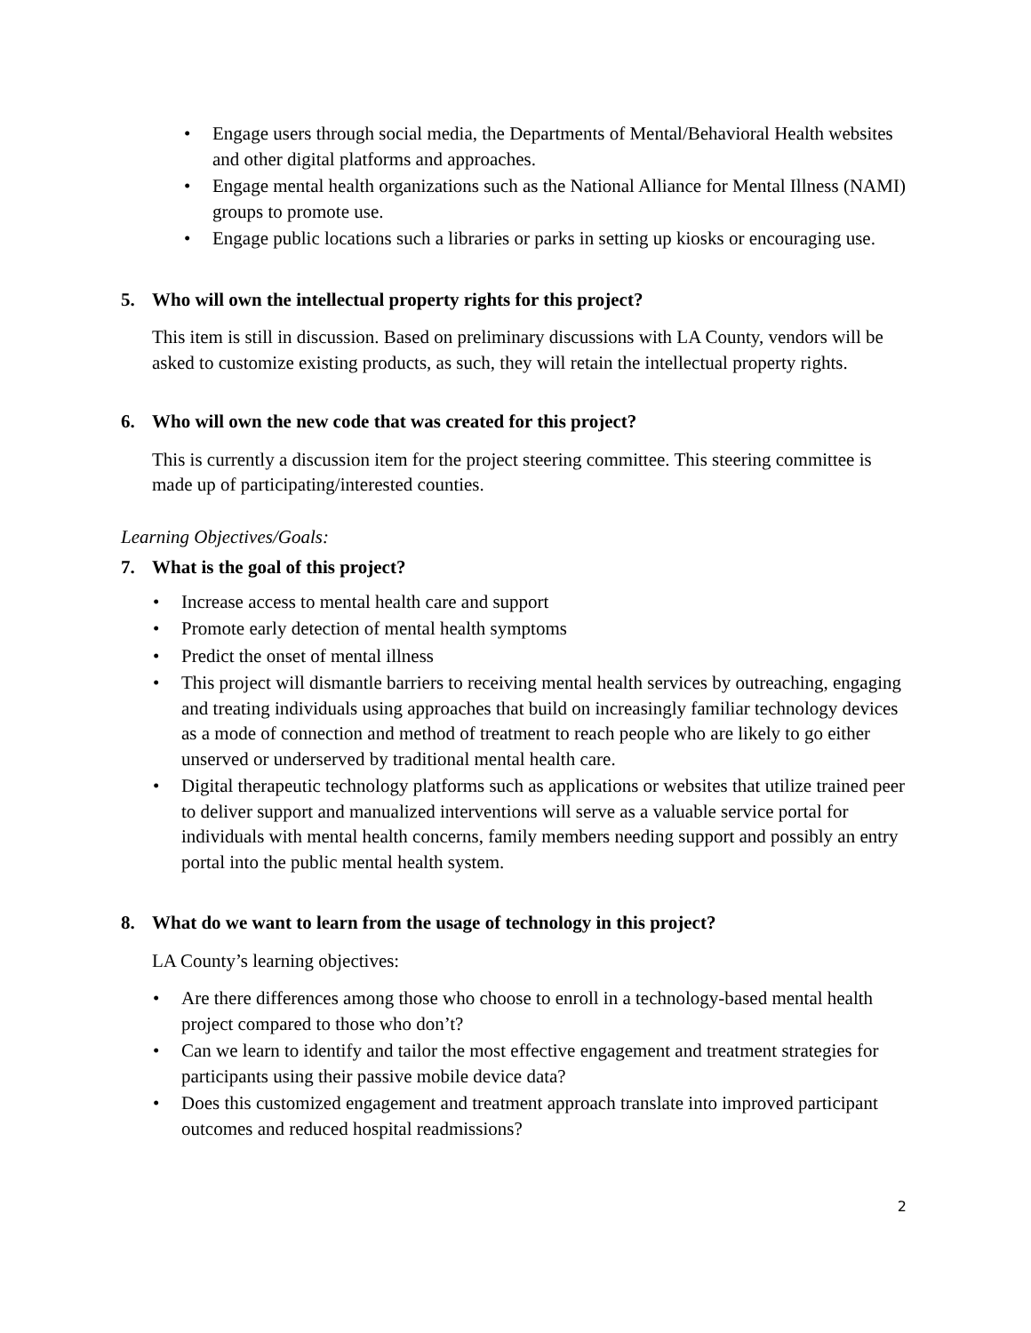• Engage users through social media, the Departments of Mental/Behavioral Health websites and other digital platforms and approaches.
• Engage mental health organizations such as the National Alliance for Mental Illness (NAMI) groups to promote use.
• Engage public locations such a libraries or parks in setting up kiosks or encouraging use.
5. Who will own the intellectual property rights for this project?
This item is still in discussion. Based on preliminary discussions with LA County, vendors will be asked to customize existing products, as such, they will retain the intellectual property rights.
6. Who will own the new code that was created for this project?
This is currently a discussion item for the project steering committee. This steering committee is made up of participating/interested counties.
Learning Objectives/Goals:
7. What is the goal of this project?
• Increase access to mental health care and support
• Promote early detection of mental health symptoms
• Predict the onset of mental illness
• This project will dismantle barriers to receiving mental health services by outreaching, engaging and treating individuals using approaches that build on increasingly familiar technology devices as a mode of connection and method of treatment to reach people who are likely to go either unserved or underserved by traditional mental health care.
• Digital therapeutic technology platforms such as applications or websites that utilize trained peer to deliver support and manualized interventions will serve as a valuable service portal for individuals with mental health concerns, family members needing support and possibly an entry portal into the public mental health system.
8. What do we want to learn from the usage of technology in this project?
LA County’s learning objectives:
• Are there differences among those who choose to enroll in a technology-based mental health project compared to those who don’t?
• Can we learn to identify and tailor the most effective engagement and treatment strategies for participants using their passive mobile device data?
• Does this customized engagement and treatment approach translate into improved participant outcomes and reduced hospital readmissions?
2